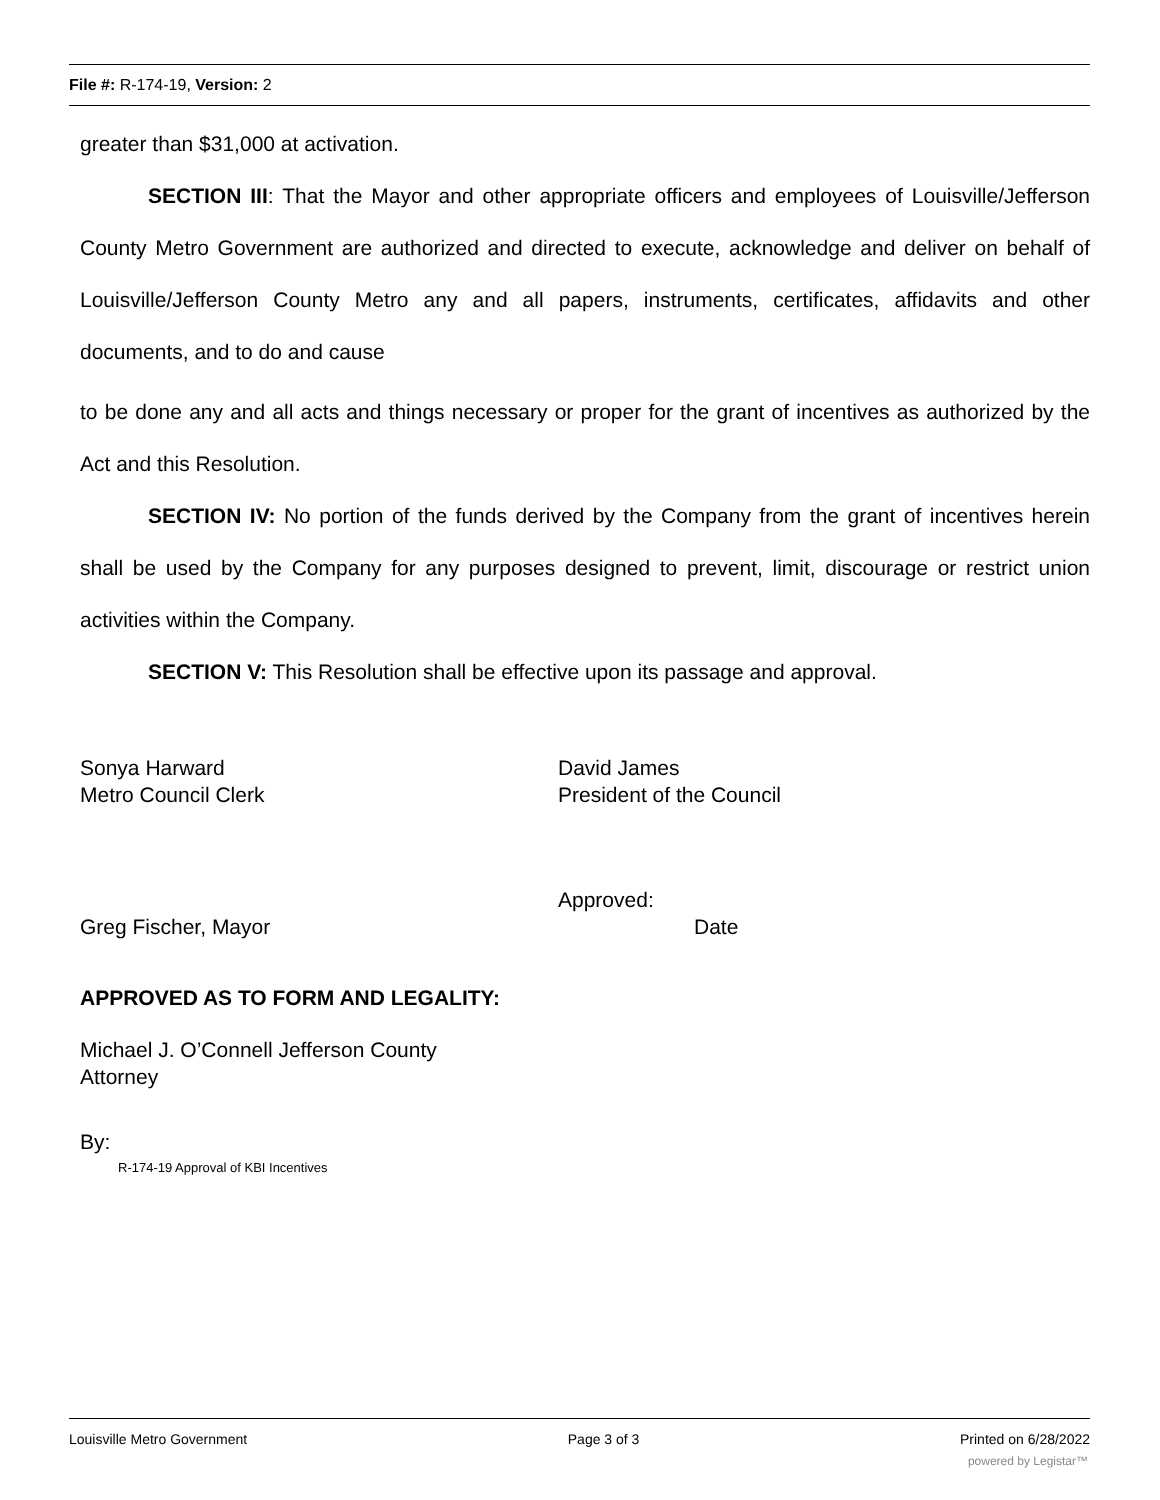File #: R-174-19, Version: 2
greater than $31,000 at activation.
SECTION III: That the Mayor and other appropriate officers and employees of Louisville/Jefferson County Metro Government are authorized and directed to execute, acknowledge and deliver on behalf of Louisville/Jefferson County Metro any and all papers, instruments, certificates, affidavits and other documents, and to do and cause
to be done any and all acts and things necessary or proper for the grant of incentives as authorized by the Act and this Resolution.
SECTION IV: No portion of the funds derived by the Company from the grant of incentives herein shall be used by the Company for any purposes designed to prevent, limit, discourage or restrict union activities within the Company.
SECTION V: This Resolution shall be effective upon its passage and approval.
Sonya Harward
Metro Council Clerk
David James
President of the Council
Greg Fischer, Mayor Approved:
Date
APPROVED AS TO FORM AND LEGALITY:
Michael J. O’Connell Jefferson County
Attorney
By:
R-174-19 Approval of KBI Incentives
Louisville Metro Government Page 3 of 3 Printed on 6/28/2022
powered by Legistar™